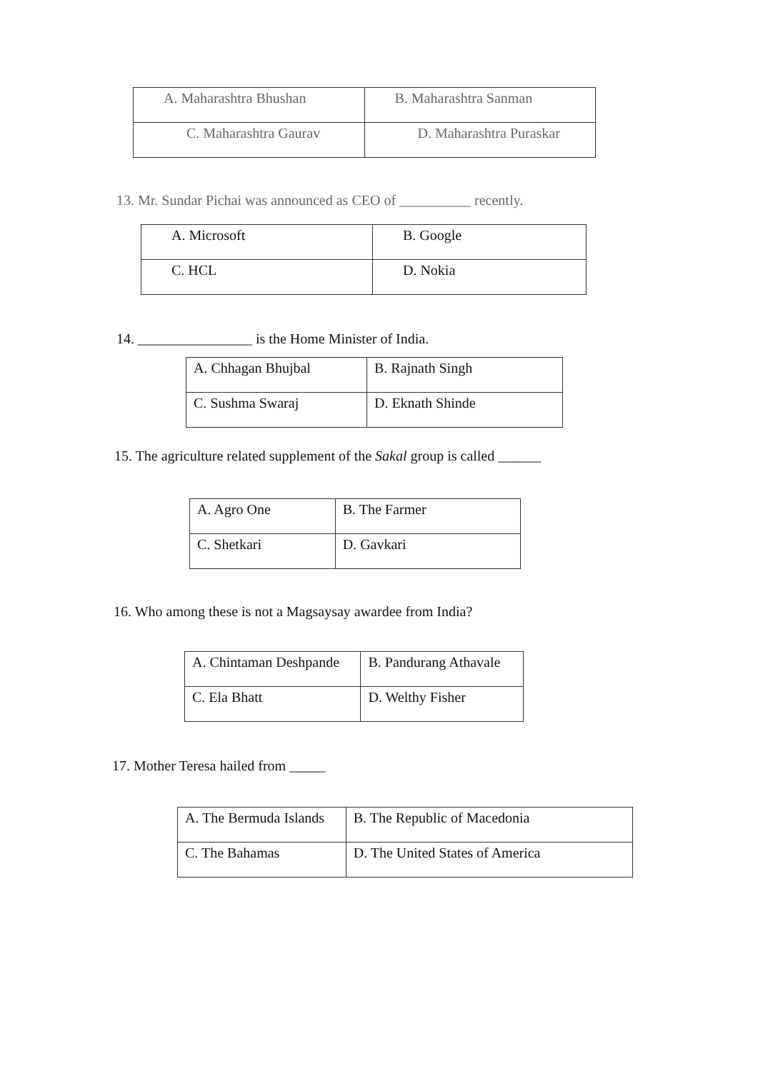| A. Maharashtra Bhushan | B. Maharashtra Sanman |
| C. Maharashtra Gaurav | D. Maharashtra Puraskar |
13. Mr. Sundar Pichai was announced as CEO of __________ recently.
| A. Microsoft | B. Google |
| C. HCL | D. Nokia |
14. ________________ is the Home Minister of India.
| A. Chhagan Bhujbal | B. Rajnath Singh |
| C. Sushma Swaraj | D. Eknath Shinde |
15. The agriculture related supplement of the Sakal group is called ______
| A. Agro One | B. The Farmer |
| C. Shetkari | D. Gavkari |
16. Who among these is not a Magsaysay awardee from India?
| A. Chintaman Deshpande | B. Pandurang Athavale |
| C. Ela Bhatt | D. Welthy Fisher |
17. Mother Teresa hailed from _____
| A. The Bermuda Islands | B. The Republic of Macedonia |
| C. The Bahamas | D. The United States of America |